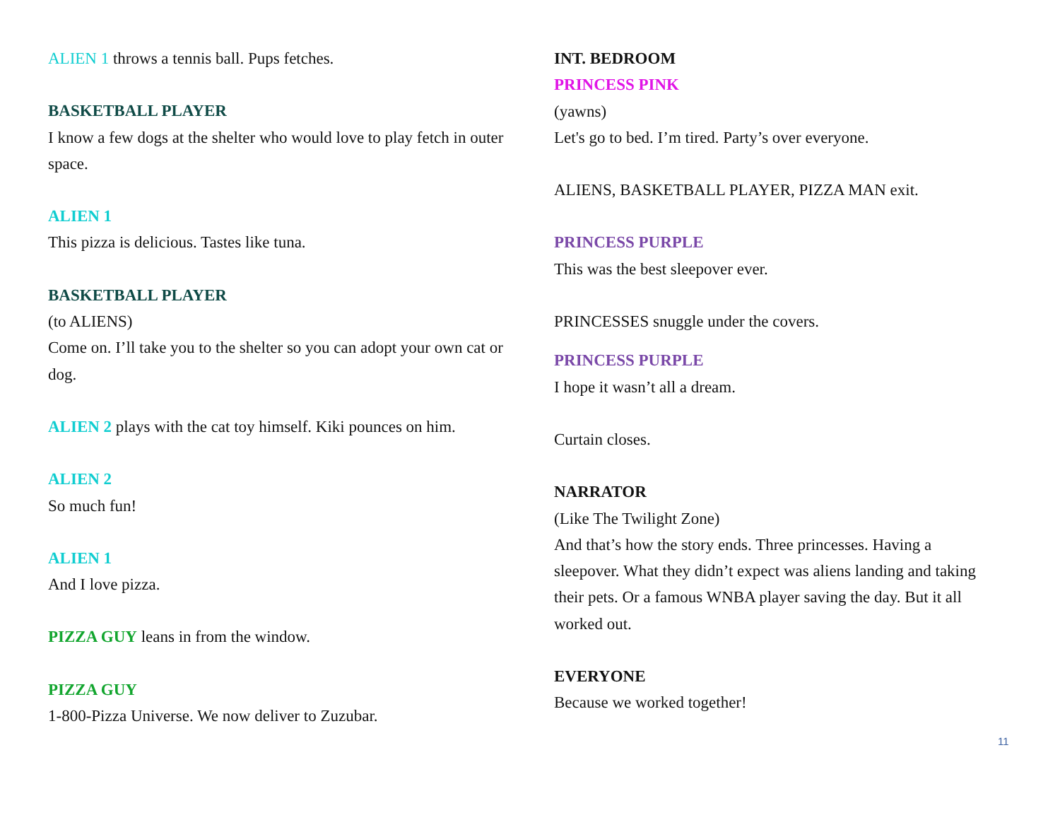ALIEN 1 throws a tennis ball. Pups fetches.
BASKETBALL PLAYER
I know a few dogs at the shelter who would love to play fetch in outer space.
ALIEN 1
This pizza is delicious. Tastes like tuna.
BASKETBALL PLAYER
(to ALIENS)
Come on. I’ll take you to the shelter so you can adopt your own cat or dog.
ALIEN 2 plays with the cat toy himself. Kiki pounces on him.
ALIEN 2
So much fun!
ALIEN 1
And I love pizza.
PIZZA GUY leans in from the window.
PIZZA GUY
1-800-Pizza Universe. We now deliver to Zuzubar.
INT. BEDROOM
PRINCESS PINK
(yawns)
Let's go to bed. I’m tired. Party’s over everyone.
ALIENS, BASKETBALL PLAYER, PIZZA MAN exit.
PRINCESS PURPLE
This was the best sleepover ever.
PRINCESSES snuggle under the covers.
PRINCESS PURPLE
I hope it wasn’t all a dream.
Curtain closes.
NARRATOR
(Like The Twilight Zone)
And that’s how the story ends. Three princesses. Having a sleepover. What they didn’t expect was aliens landing and taking their pets. Or a famous WNBA player saving the day. But it all worked out.
EVERYONE
Because we worked together!
11